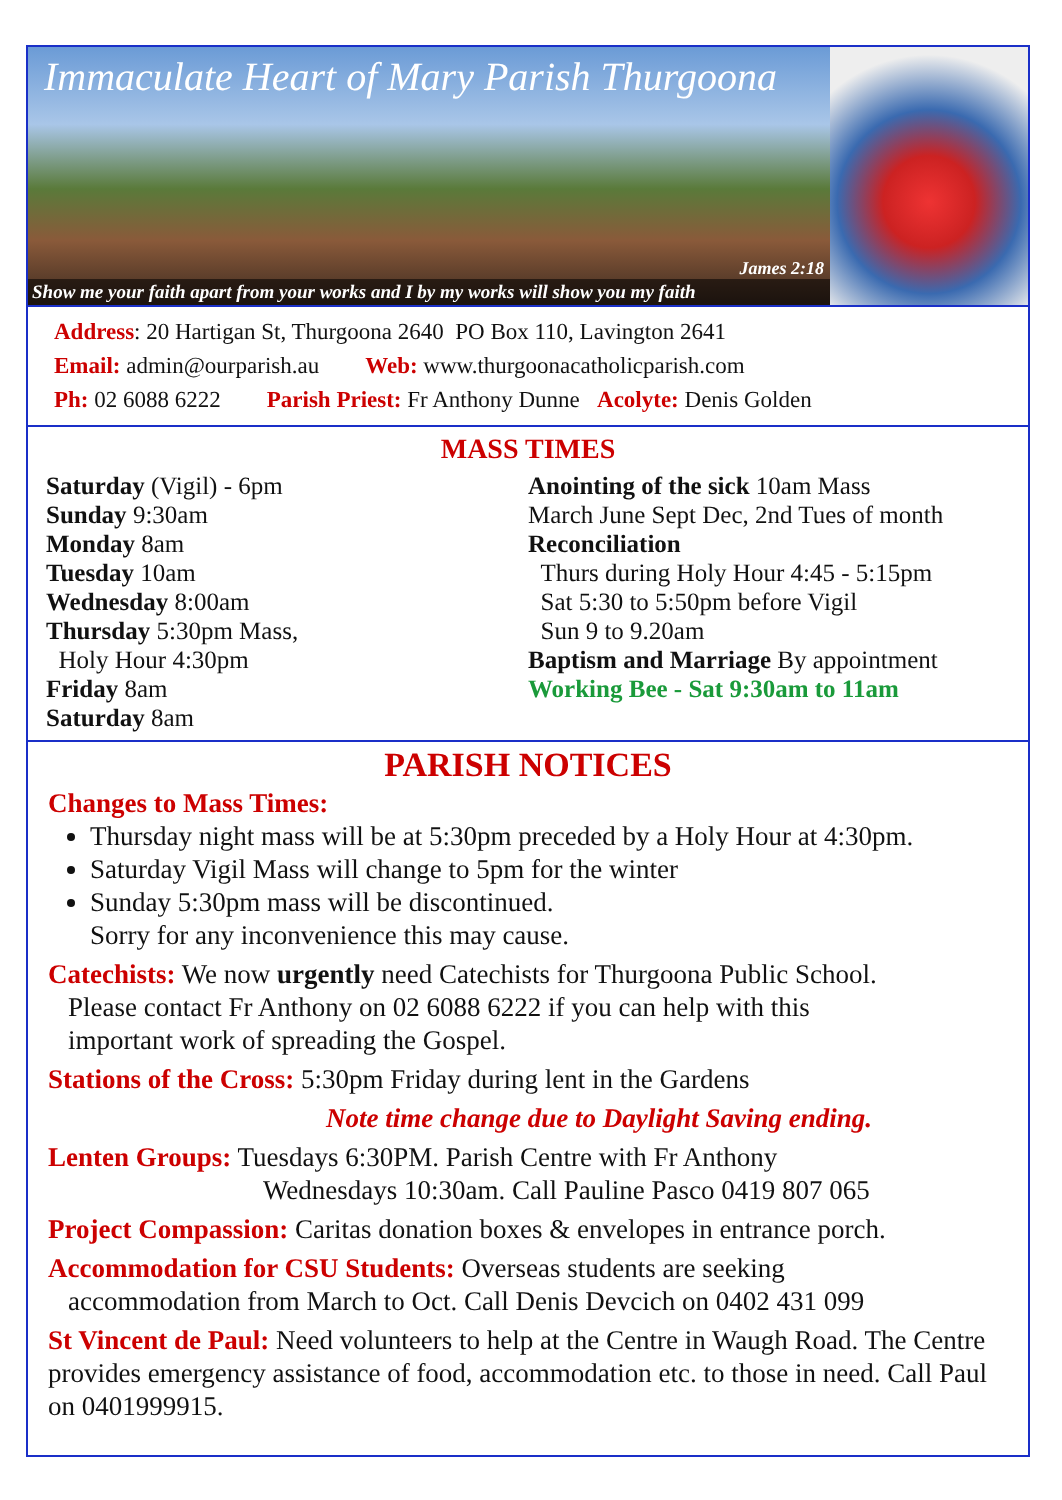Immaculate Heart of Mary Parish Thurgoona
James 2:18
Show me your faith apart from your works and I by my works will show you my faith
Address: 20 Hartigan St, Thurgoona 2640 PO Box 110, Lavington 2641
Email: admin@ourparish.au Web: www.thurgoonacatholicparish.com
Ph: 02 6088 6222 Parish Priest: Fr Anthony Dunne Acolyte: Denis Golden
MASS TIMES
Saturday (Vigil) - 6pm
Sunday 9:30am
Monday 8am
Tuesday 10am
Wednesday 8:00am
Thursday 5:30pm Mass,
Holy Hour 4:30pm
Friday 8am
Saturday 8am
Anointing of the sick 10am Mass
March June Sept Dec, 2nd Tues of month
Reconciliation
Thurs during Holy Hour 4:45 - 5:15pm
Sat 5:30 to 5:50pm before Vigil
Sun 9 to 9.20am
Baptism and Marriage By appointment
Working Bee - Sat 9:30am to 11am
PARISH NOTICES
Changes to Mass Times:
Thursday night mass will be at 5:30pm preceded by a Holy Hour at 4:30pm.
Saturday Vigil Mass will change to 5pm for the winter
Sunday 5:30pm mass will be discontinued.
Sorry for any inconvenience this may cause.
Catechists: We now urgently need Catechists for Thurgoona Public School.
Please contact Fr Anthony on 02 6088 6222 if you can help with this
important work of spreading the Gospel.
Stations of the Cross: 5:30pm Friday during lent in the Gardens
Note time change due to Daylight Saving ending.
Lenten Groups: Tuesdays 6:30PM. Parish Centre with Fr Anthony
Wednesdays 10:30am. Call Pauline Pasco 0419 807 065
Project Compassion: Caritas donation boxes & envelopes in entrance porch.
Accommodation for CSU Students: Overseas students are seeking
accommodation from March to Oct. Call Denis Devcich on 0402 431 099
St Vincent de Paul: Need volunteers to help at the Centre in Waugh Road. The Centre provides emergency assistance of food, accommodation etc. to those in need. Call Paul on 0401999915.